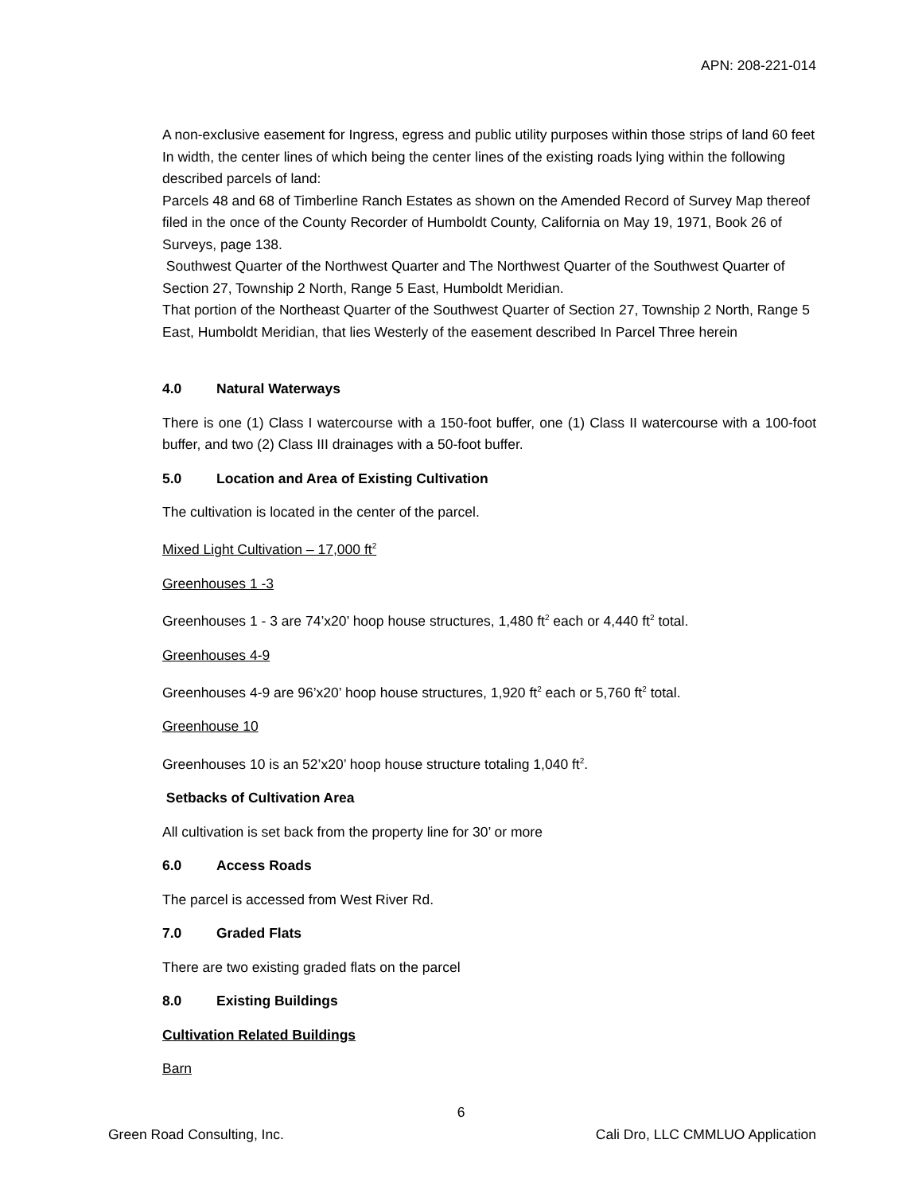APN: 208-221-014
A non-exclusive easement for Ingress, egress and public utility purposes within those strips of land 60 feet In width, the center lines of which being the center lines of the existing roads lying within the following described parcels of land:
Parcels 48 and 68 of Timberline Ranch Estates as shown on the Amended Record of Survey Map thereof filed in the once of the County Recorder of Humboldt County, California on May 19, 1971, Book 26 of Surveys, page 138.
Southwest Quarter of the Northwest Quarter and The Northwest Quarter of the Southwest Quarter of Section 27, Township 2 North, Range 5 East, Humboldt Meridian.
That portion of the Northeast Quarter of the Southwest Quarter of Section 27, Township 2 North, Range 5 East, Humboldt Meridian, that lies Westerly of the easement described In Parcel Three herein
4.0 Natural Waterways
There is one (1) Class I watercourse with a 150-foot buffer, one (1) Class II watercourse with a 100-foot buffer, and two (2) Class III drainages with a 50-foot buffer.
5.0 Location and Area of Existing Cultivation
The cultivation is located in the center of the parcel.
Mixed Light Cultivation – 17,000 ft<sup>2</sup>
Greenhouses 1 -3
Greenhouses 1 - 3 are 74’x20’ hoop house structures, 1,480 ft<sup>2</sup> each or 4,440 ft<sup>2</sup> total.
Greenhouses 4-9
Greenhouses 4-9 are 96’x20’ hoop house structures, 1,920 ft<sup>2</sup> each or 5,760 ft<sup>2</sup> total.
Greenhouse 10
Greenhouses 10 is an 52’x20’ hoop house structure totaling 1,040 ft<sup>2</sup>.
Setbacks of Cultivation Area
All cultivation is set back from the property line for 30’ or more
6.0 Access Roads
The parcel is accessed from West River Rd.
7.0 Graded Flats
There are two existing graded flats on the parcel
8.0 Existing Buildings
Cultivation Related Buildings
Barn
6
Green Road Consulting, Inc.
Cali Dro, LLC CMMLUO Application